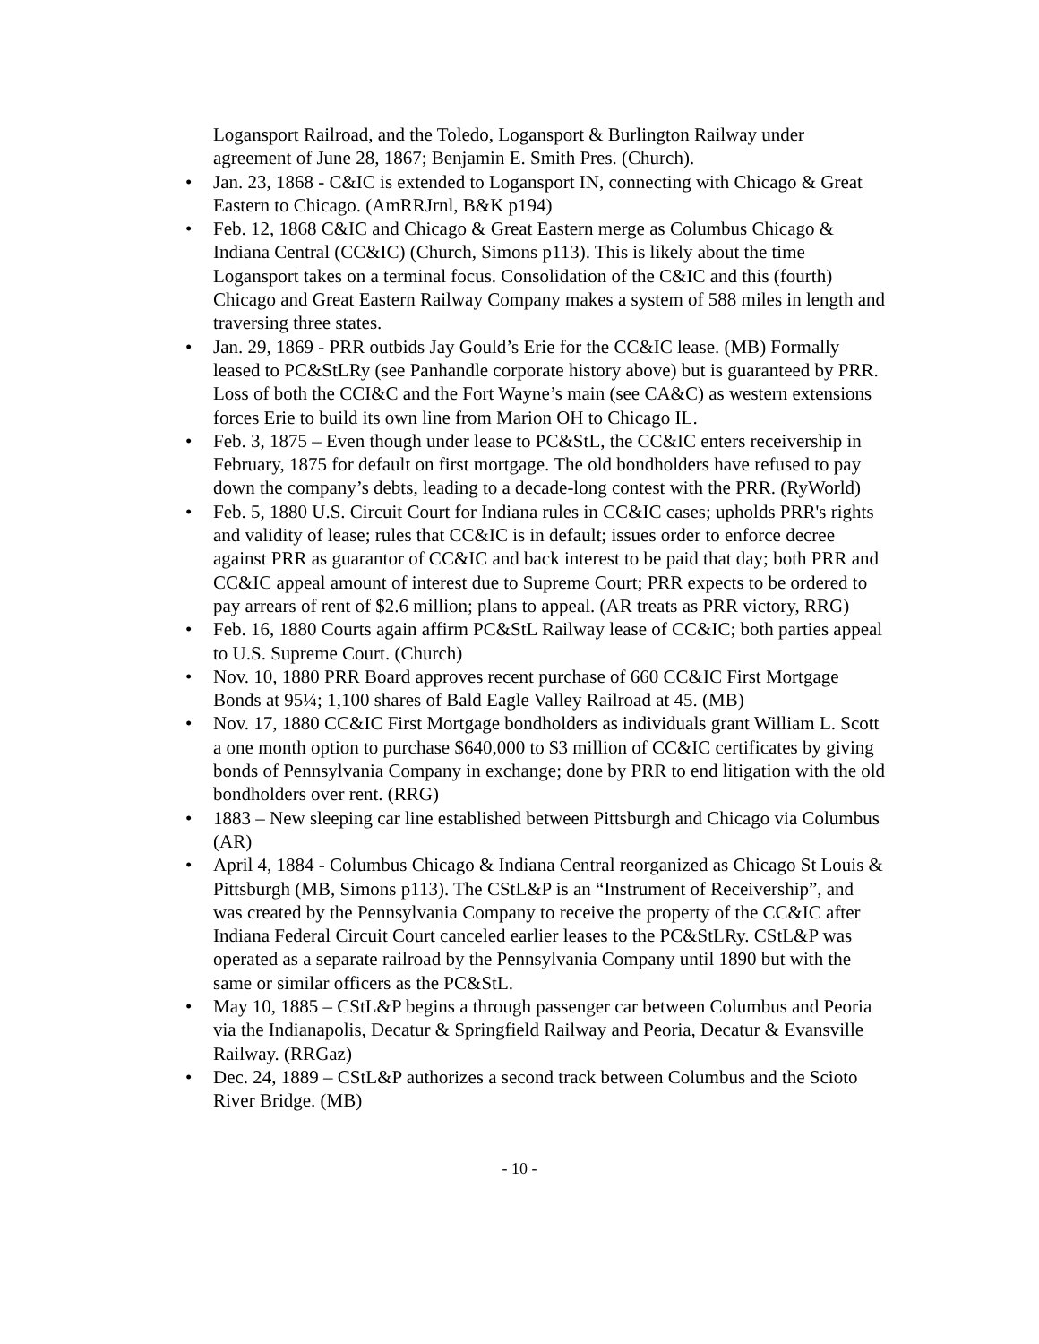Logansport Railroad, and the Toledo, Logansport & Burlington Railway under agreement of June 28, 1867; Benjamin E. Smith Pres. (Church).
• Jan. 23, 1868 - C&IC is extended to Logansport IN, connecting with Chicago & Great Eastern to Chicago. (AmRRJrnl, B&K p194)
• Feb. 12, 1868 C&IC and Chicago & Great Eastern merge as Columbus Chicago & Indiana Central (CC&IC) (Church, Simons p113). This is likely about the time Logansport takes on a terminal focus. Consolidation of the C&IC and this (fourth) Chicago and Great Eastern Railway Company makes a system of 588 miles in length and traversing three states.
• Jan. 29, 1869 - PRR outbids Jay Gould’s Erie for the CC&IC lease. (MB) Formally leased to PC&StLRy (see Panhandle corporate history above) but is guaranteed by PRR. Loss of both the CCI&C and the Fort Wayne’s main (see CA&C) as western extensions forces Erie to build its own line from Marion OH to Chicago IL.
• Feb. 3, 1875 – Even though under lease to PC&StL, the CC&IC enters receivership in February, 1875 for default on first mortgage. The old bondholders have refused to pay down the company’s debts, leading to a decade-long contest with the PRR. (RyWorld)
• Feb. 5, 1880 U.S. Circuit Court for Indiana rules in CC&IC cases; upholds PRR's rights and validity of lease; rules that CC&IC is in default; issues order to enforce decree against PRR as guarantor of CC&IC and back interest to be paid that day; both PRR and CC&IC appeal amount of interest due to Supreme Court; PRR expects to be ordered to pay arrears of rent of $2.6 million; plans to appeal. (AR treats as PRR victory, RRG)
• Feb. 16, 1880 Courts again affirm PC&StL Railway lease of CC&IC; both parties appeal to U.S. Supreme Court. (Church)
• Nov. 10, 1880 PRR Board approves recent purchase of 660 CC&IC First Mortgage Bonds at 95¼; 1,100 shares of Bald Eagle Valley Railroad at 45. (MB)
• Nov. 17, 1880 CC&IC First Mortgage bondholders as individuals grant William L. Scott a one month option to purchase $640,000 to $3 million of CC&IC certificates by giving bonds of Pennsylvania Company in exchange; done by PRR to end litigation with the old bondholders over rent. (RRG)
• 1883 – New sleeping car line established between Pittsburgh and Chicago via Columbus (AR)
• April 4, 1884 - Columbus Chicago & Indiana Central reorganized as Chicago St Louis & Pittsburgh (MB, Simons p113). The CStL&P is an “Instrument of Receivership”, and was created by the Pennsylvania Company to receive the property of the CC&IC after Indiana Federal Circuit Court canceled earlier leases to the PC&StLRy. CStL&P was operated as a separate railroad by the Pennsylvania Company until 1890 but with the same or similar officers as the PC&StL.
• May 10, 1885 – CStL&P begins a through passenger car between Columbus and Peoria via the Indianapolis, Decatur & Springfield Railway and Peoria, Decatur & Evansville Railway. (RRGaz)
• Dec. 24, 1889 – CStL&P authorizes a second track between Columbus and the Scioto River Bridge. (MB)
- 10 -